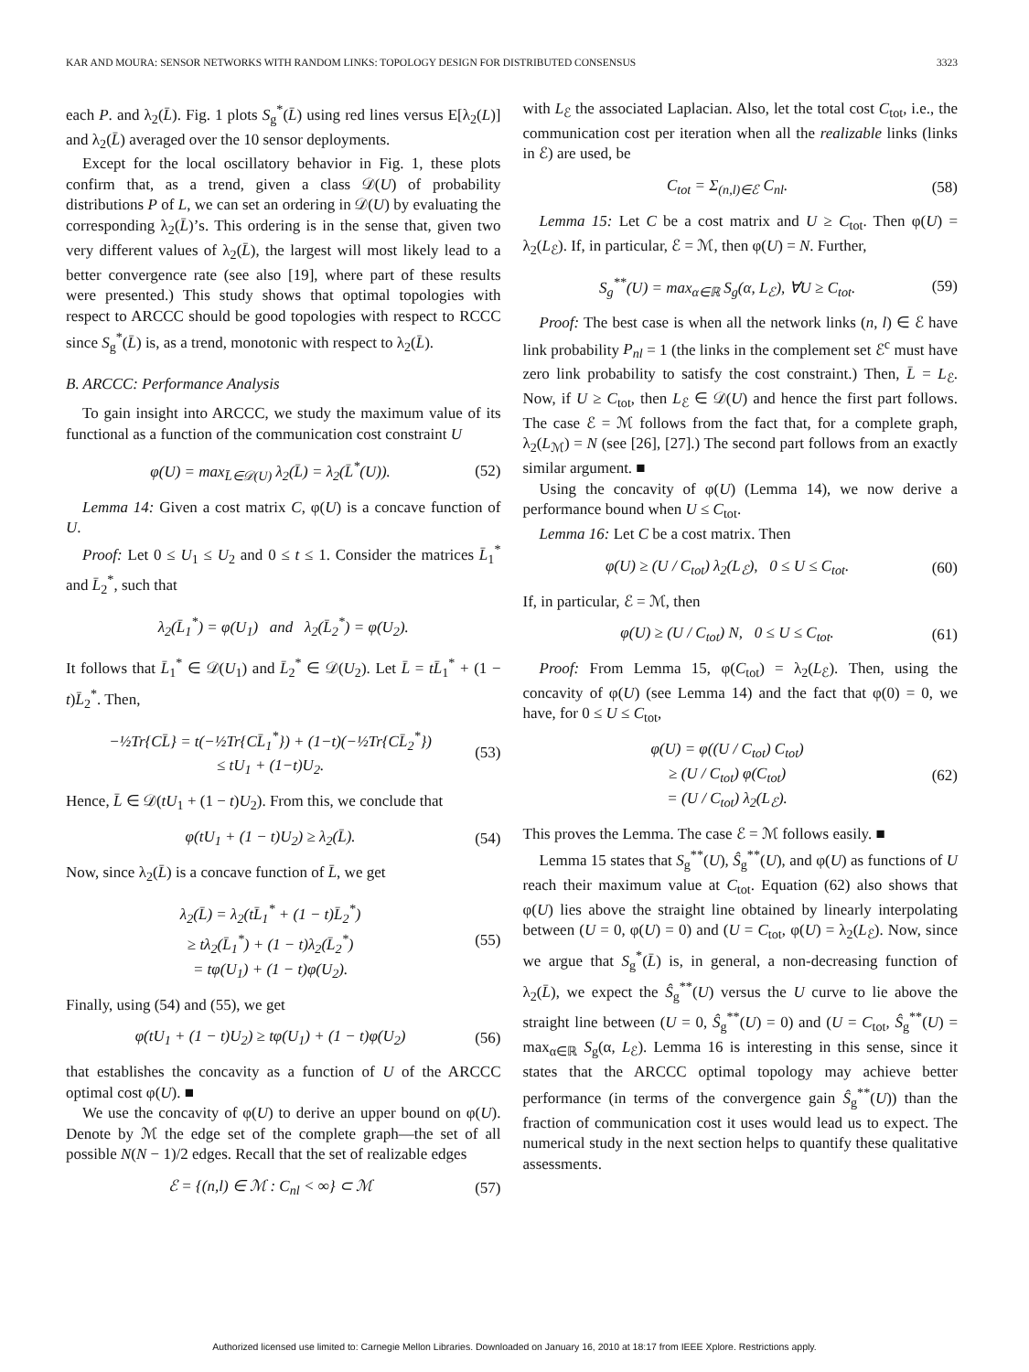KAR AND MOURA: SENSOR NETWORKS WITH RANDOM LINKS: TOPOLOGY DESIGN FOR DISTRIBUTED CONSENSUS 3323
each P. and λ<sub>2</sub>(L̄). Fig. 1 plots S<sub>g</sub><sup>*</sup>(L̄) using red lines versus E[λ<sub>2</sub>(L)] and λ<sub>2</sub>(L̄) averaged over the 10 sensor deployments.
Except for the local oscillatory behavior in Fig. 1, these plots confirm that, as a trend, given a class 𝒟(U) of probability distributions P of L, we can set an ordering in 𝒟(U) by evaluating the corresponding λ<sub>2</sub>(L̄)’s. This ordering is in the sense that, given two very different values of λ<sub>2</sub>(L̄), the largest will most likely lead to a better convergence rate (see also [19], where part of these results were presented.) This study shows that optimal topologies with respect to ARCCC should be good topologies with respect to RCCC since S<sub>g</sub><sup>*</sup>(L̄) is, as a trend, monotonic with respect to λ<sub>2</sub>(L̄).
B. ARCCC: Performance Analysis
To gain insight into ARCCC, we study the maximum value of its functional as a function of the communication cost constraint U
φ(U) = max<sub>L̄∈𝒟(U)</sub> λ<sub>2</sub>(L̄) = λ<sub>2</sub>(L̄<sup>*</sup>(U)). (52)
Lemma 14: Given a cost matrix C, φ(U) is a concave function of U.
Proof: Let 0 ≤ U<sub>1</sub> ≤ U<sub>2</sub> and 0 ≤ t ≤ 1. Consider the matrices L̄<sub>1</sub><sup>*</sup> and L̄<sub>2</sub><sup>*</sup>, such that
λ<sub>2</sub>(L̄<sub>1</sub><sup>*</sup>) = φ(U<sub>1</sub>) and λ<sub>2</sub>(L̄<sub>2</sub><sup>*</sup>) = φ(U<sub>2</sub>).
It follows that L̄<sub>1</sub><sup>*</sup> ∈ 𝒟(U<sub>1</sub>) and L̄<sub>2</sub><sup>*</sup> ∈ 𝒟(U<sub>2</sub>). Let L̄ = tL̄<sub>1</sub><sup>*</sup> + (1 − t)L̄<sub>2</sub><sup>*</sup>. Then,
−½Tr{CL̄} = t(−½Tr{CL̄<sub>1</sub><sup>*</sup>}) + (1−t)(−½Tr{CL̄<sub>2</sub><sup>*</sup>})
≤ tU<sub>1</sub> + (1−t)U<sub>2</sub>. (53)
Hence, L̄ ∈ 𝒟(tU<sub>1</sub> + (1 − t)U<sub>2</sub>). From this, we conclude that
φ(tU<sub>1</sub> + (1 − t)U<sub>2</sub>) ≥ λ<sub>2</sub>(L̄). (54)
Now, since λ<sub>2</sub>(L̄) is a concave function of L̄, we get
λ<sub>2</sub>(L̄) = λ<sub>2</sub>(tL̄<sub>1</sub><sup>*</sup> + (1 − t)L̄<sub>2</sub><sup>*</sup>)
≥ tλ<sub>2</sub>(L̄<sub>1</sub><sup>*</sup>) + (1 − t)λ<sub>2</sub>(L̄<sub>2</sub><sup>*</sup>)
= tφ(U<sub>1</sub>) + (1 − t)φ(U<sub>2</sub>). (55)
Finally, using (54) and (55), we get
φ(tU<sub>1</sub> + (1 − t)U<sub>2</sub>) ≥ tφ(U<sub>1</sub>) + (1 − t)φ(U<sub>2</sub>) (56)
that establishes the concavity as a function of U of the ARCCC optimal cost φ(U). ■
We use the concavity of φ(U) to derive an upper bound on φ(U). Denote by ℳ the edge set of the complete graph—the set of all possible N(N − 1)/2 edges. Recall that the set of realizable edges
ℰ = {(n,l) ∈ ℳ : C<sub>nl</sub> < ∞} ⊂ ℳ (57)
with L<sub>ℰ</sub> the associated Laplacian. Also, let the total cost C<sub>tot</sub>, i.e., the communication cost per iteration when all the realizable links (links in ℰ) are used, be
C<sub>tot</sub> = Σ<sub>(n,l)∈ℰ</sub> C<sub>nl</sub>. (58)
Lemma 15: Let C be a cost matrix and U ≥ C<sub>tot</sub>. Then φ(U) = λ<sub>2</sub>(L<sub>ℰ</sub>). If, in particular, ℰ = ℳ, then φ(U) = N. Further,
S<sub>g</sub><sup>**</sup>(U) = max<sub>α∈ℝ</sub> S<sub>g</sub>(α, L<sub>ℰ</sub>), ∀U ≥ C<sub>tot</sub>. (59)
Proof: The best case is when all the network links (n, l) ∈ ℰ have link probability P<sub>nl</sub> = 1 (the links in the complement set ℰ<sup>c</sup> must have zero link probability to satisfy the cost constraint.) Then, L̄ = L<sub>ℰ</sub>. Now, if U ≥ C<sub>tot</sub>, then L<sub>ℰ</sub> ∈ 𝒟(U) and hence the first part follows. The case ℰ = ℳ follows from the fact that, for a complete graph, λ<sub>2</sub>(L<sub>ℳ</sub>) = N (see [26], [27].) The second part follows from an exactly similar argument. ■
Using the concavity of φ(U) (Lemma 14), we now derive a performance bound when U ≤ C<sub>tot</sub>.
Lemma 16: Let C be a cost matrix. Then
φ(U) ≥ (U / C<sub>tot</sub>) λ<sub>2</sub>(L<sub>ℰ</sub>), 0 ≤ U ≤ C<sub>tot</sub>. (60)
If, in particular, ℰ = ℳ, then
φ(U) ≥ (U / C<sub>tot</sub>) N, 0 ≤ U ≤ C<sub>tot</sub>. (61)
Proof: From Lemma 15, φ(C<sub>tot</sub>) = λ<sub>2</sub>(L<sub>ℰ</sub>). Then, using the concavity of φ(U) (see Lemma 14) and the fact that φ(0) = 0, we have, for 0 ≤ U ≤ C<sub>tot</sub>,
φ(U) = φ((U / C<sub>tot</sub>) C<sub>tot</sub>)
≥ (U / C<sub>tot</sub>) φ(C<sub>tot</sub>)
= (U / C<sub>tot</sub>) λ<sub>2</sub>(L<sub>ℰ</sub>). (62)
This proves the Lemma. The case ℰ = ℳ follows easily. ■
Lemma 15 states that S<sub>g</sub><sup>**</sup>(U), Ŝ<sub>g</sub><sup>**</sup>(U), and φ(U) as functions of U reach their maximum value at C<sub>tot</sub>. Equation (62) also shows that φ(U) lies above the straight line obtained by linearly interpolating between (U = 0, φ(U) = 0) and (U = C<sub>tot</sub>, φ(U) = λ<sub>2</sub>(L<sub>ℰ</sub>). Now, since we argue that S<sub>g</sub><sup>*</sup>(L̄) is, in general, a non-decreasing function of λ<sub>2</sub>(L̄), we expect the Ŝ<sub>g</sub><sup>**</sup>(U) versus the U curve to lie above the straight line between (U = 0, Ŝ<sub>g</sub><sup>**</sup>(U) = 0) and (U = C<sub>tot</sub>, Ŝ<sub>g</sub><sup>**</sup>(U) = max<sub>α∈ℝ</sub> S<sub>g</sub>(α, L<sub>ℰ</sub>). Lemma 16 is interesting in this sense, since it states that the ARCCC optimal topology may achieve better performance (in terms of the convergence gain Ŝ<sub>g</sub><sup>**</sup>(U)) than the fraction of communication cost it uses would lead us to expect. The numerical study in the next section helps to quantify these qualitative assessments.
Authorized licensed use limited to: Carnegie Mellon Libraries. Downloaded on January 16, 2010 at 18:17 from IEEE Xplore. Restrictions apply.